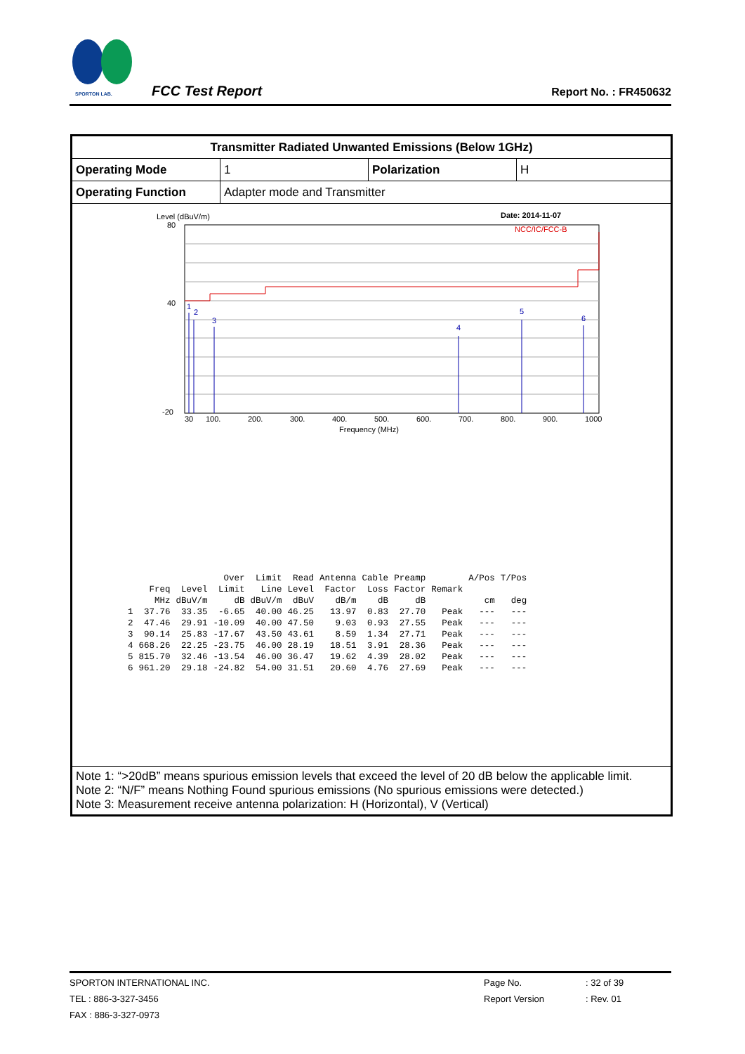SPORTON LAB.
FCC Test Report Report No. : FR450632
| Transmitter Radiated Unwanted Emissions (Below 1GHz) | | | |
| Operating Mode | 1 | Polarization | H |
| Operating Function | Adapter mode and Transmitter | | |
| Level (dBuV/m) Date: 2014-11-07 NCC/IC/FCC-B 1 2 3 4 5 6 80 40 -20 30 100. 200. 300. 400. 500. 600. 700. 800. 900. 1000 Frequency (MHz) / / / / Over / Limit / Read / Antenna / Cable / Preamp / / A/Pos / T/Pos / / / Freq / Level / Limit / Line / Level / Factor / Loss / Factor / Remark / / / / / MHz / dBuV/m / dB / dBuV/m / dBuV / dB/m / dB / dB / / cm / deg / / 1 / 37.76 / 33.35 / -6.65 / 40.00 / 46.25 / 13.97 / 0.83 / 27.70 / Peak / --- / --- / / 2 / 47.46 / 29.91 / -10.09 / 40.00 / 47.50 / 9.03 / 0.93 / 27.55 / Peak / --- / --- / / 3 / 90.14 / 25.83 / -17.67 / 43.50 / 43.61 / 8.59 / 1.34 / 27.71 / Peak / --- / --- / / 4 / 668.26 / 22.25 / -23.75 / 46.00 / 28.19 / 18.51 / 3.91 / 28.36 / Peak / --- / --- / / 5 / 815.70 / 32.46 / -13.54 / 46.00 / 36.47 / 19.62 / 4.39 / 28.02 / Peak / --- / --- / / 6 / 961.20 / 29.18 / -24.82 / 54.00 / 31.51 / 20.60 / 4.76 / 27.69 / Peak / --- / --- / | | | |
| Note 1: “>20dB” means spurious emission levels that exceed the level of 20 dB below the applicable limit. Note 2: “N/F” means Nothing Found spurious emissions (No spurious emissions were detected.) Note 3: Measurement receive antenna polarization: H (Horizontal), V (Vertical) | | | |
SPORTON INTERNATIONAL INC. Page No.: 32 of 39
TEL : 886-3-327-3456 Report Version: Rev. 01
FAX : 886-3-327-0973